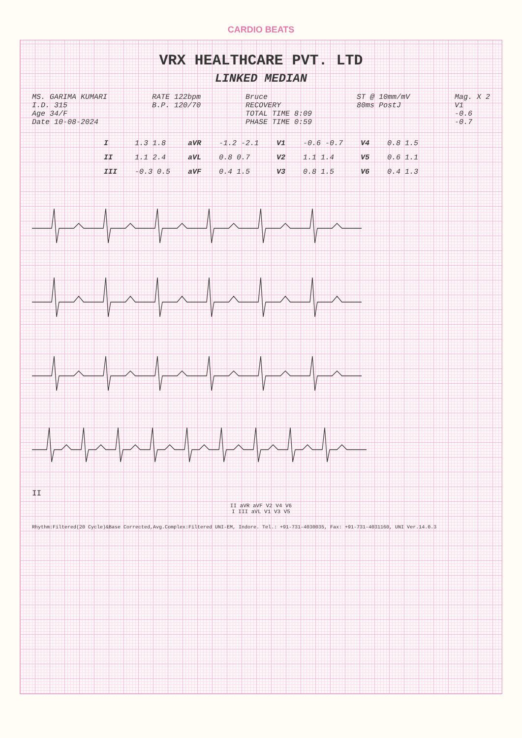CARDIO BEATS
VRX HEALTHCARE PVT. LTD
LINKED MEDIAN
MS. GARIMA KUMARI
I.D. 315
Age 34/F
Date 10-08-2024
RATE 122bpm
B.P. 120/70
Bruce
RECOVERY
TOTAL TIME 8:09
PHASE TIME 0:59
ST @ 10mm/mV
80ms PostJ
Mag. X 2
V1
-0.6
-0.7
| I | 1.3 1.8 | aVR | -1.2 -2.1 | V1 | -0.6 -0.7 | V4 | 0.8 1.5 |
| II | 1.1 2.4 | aVL | 0.8 0.7 | V2 | 1.1 1.4 | V5 | 0.6 1.1 |
| III | -0.3 0.5 | aVF | 0.4 1.5 | V3 | 0.8 1.5 | V6 | 0.4 1.3 |
II
II aVR aVF V2 V4 V6
I III aVL V1 V3 V5
Rhythm:Filtered(20 Cycle)&Base Corrected,Avg.Complex:Filtered UNI-EM, Indore. Tel.: +91-731-4030035, Fax: +91-731-4031160, UNI Ver.14.0.3